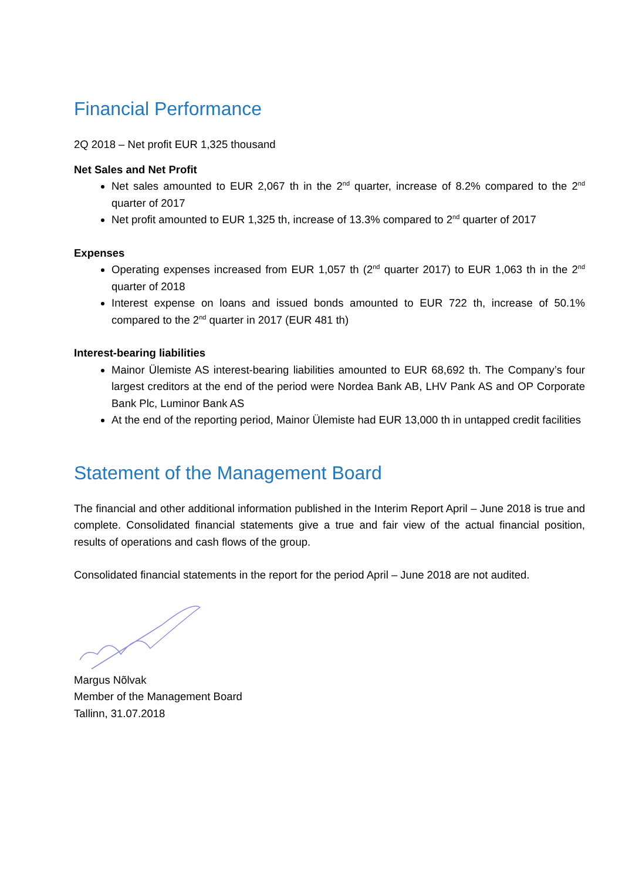Financial Performance
2Q 2018 – Net profit EUR 1,325 thousand
Net Sales and Net Profit
Net sales amounted to EUR 2,067 th in the 2<sup>nd</sup> quarter, increase of 8.2% compared to the 2<sup>nd</sup> quarter of 2017
Net profit amounted to EUR 1,325 th, increase of 13.3% compared to 2<sup>nd</sup> quarter of 2017
Expenses
Operating expenses increased from EUR 1,057 th (2<sup>nd</sup> quarter 2017) to EUR 1,063 th in the 2<sup>nd</sup> quarter of 2018
Interest expense on loans and issued bonds amounted to EUR 722 th, increase of 50.1% compared to the 2<sup>nd</sup> quarter in 2017 (EUR 481 th)
Interest-bearing liabilities
Mainor Ülemiste AS interest-bearing liabilities amounted to EUR 68,692 th. The Company’s four largest creditors at the end of the period were Nordea Bank AB, LHV Pank AS and OP Corporate Bank Plc, Luminor Bank AS
At the end of the reporting period, Mainor Ülemiste had EUR 13,000 th in untapped credit facilities
Statement of the Management Board
The financial and other additional information published in the Interim Report April – June 2018 is true and complete. Consolidated financial statements give a true and fair view of the actual financial position, results of operations and cash flows of the group.
Consolidated financial statements in the report for the period April – June 2018 are not audited.
Margus Nõlvak
Member of the Management Board
Tallinn, 31.07.2018